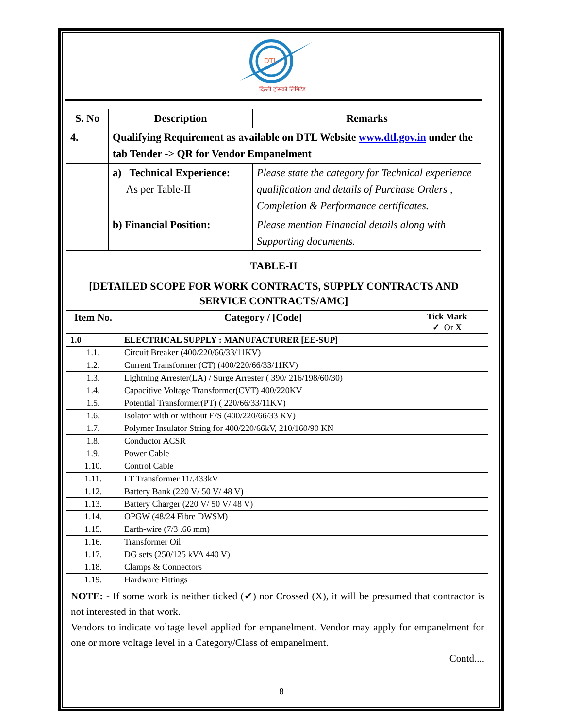DTL
दिल्ली ट्रांसको लिमिटेड
| S. No | Description | Remarks |
| --- | --- | --- |
| 4. | Qualifying Requirement as available on DTL Website www.dtl.gov.in under the tab Tender -> QR for Vendor Empanelment | |
| | a) Technical Experience: As per Table-II | Please state the category for Technical experience qualification and details of Purchase Orders , Completion & Performance certificates. |
| | b) Financial Position: | Please mention Financial details along with Supporting documents. |
TABLE-II
[DETAILED SCOPE FOR WORK CONTRACTS, SUPPLY CONTRACTS AND SERVICE CONTRACTS/AMC]
| Item No. | Category / [Code] | Tick Mark ✓ Or X |
| --- | --- | --- |
| 1.0 | ELECTRICAL SUPPLY : MANUFACTURER [EE-SUP] | |
| 1.1. | Circuit Breaker (400/220/66/33/11KV) | |
| 1.2. | Current Transformer (CT) (400/220/66/33/11KV) | |
| 1.3. | Lightning Arrester(LA) / Surge Arrester ( 390/ 216/198/60/30) | |
| 1.4. | Capacitive Voltage Transformer(CVT) 400/220KV | |
| 1.5. | Potential Transformer(PT) ( 220/66/33/11KV) | |
| 1.6. | Isolator with or without E/S (400/220/66/33 KV) | |
| 1.7. | Polymer Insulator String for 400/220/66kV, 210/160/90 KN | |
| 1.8. | Conductor ACSR | |
| 1.9. | Power Cable | |
| 1.10. | Control Cable | |
| 1.11. | LT Transformer 11/.433kV | |
| 1.12. | Battery Bank (220 V/ 50 V/ 48 V) | |
| 1.13. | Battery Charger (220 V/ 50 V/ 48 V) | |
| 1.14. | OPGW (48/24 Fibre DWSM) | |
| 1.15. | Earth-wire (7/3 .66 mm) | |
| 1.16. | Transformer Oil | |
| 1.17. | DG sets (250/125 kVA 440 V) | |
| 1.18. | Clamps & Connectors | |
| 1.19. | Hardware Fittings | |
NOTE: - If some work is neither ticked (✔) nor Crossed (X), it will be presumed that contractor is not interested in that work.
Vendors to indicate voltage level applied for empanelment. Vendor may apply for empanelment for one or more voltage level in a Category/Class of empanelment.
Contd....
8